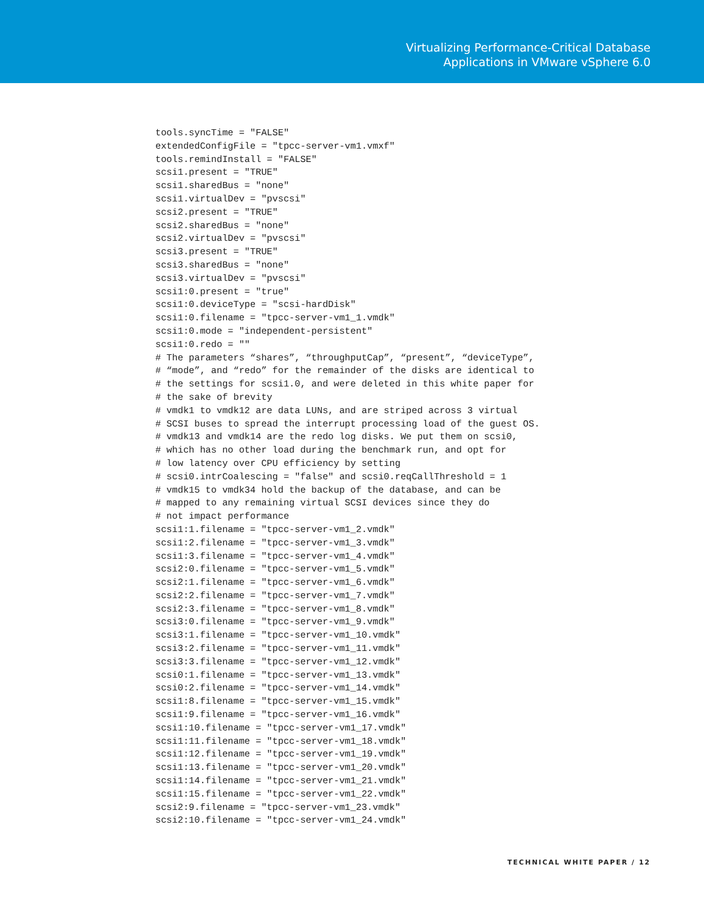Virtualizing Performance-Critical Database
Applications in VMware vSphere 6.0
tools.syncTime = "FALSE"
extendedConfigFile = "tpcc-server-vm1.vmxf"
tools.remindInstall = "FALSE"
scsi1.present = "TRUE"
scsi1.sharedBus = "none"
scsi1.virtualDev = "pvscsi"
scsi2.present = "TRUE"
scsi2.sharedBus = "none"
scsi2.virtualDev = "pvscsi"
scsi3.present = "TRUE"
scsi3.sharedBus = "none"
scsi3.virtualDev = "pvscsi"
scsi1:0.present = "true"
scsi1:0.deviceType = "scsi-hardDisk"
scsi1:0.filename = "tpcc-server-vm1_1.vmdk"
scsi1:0.mode = "independent-persistent"
scsi1:0.redo = ""
# The parameters “shares”, “throughputCap”, “present”, “deviceType”,
# “mode”, and “redo” for the remainder of the disks are identical to
# the settings for scsi1.0, and were deleted in this white paper for
# the sake of brevity
# vmdk1 to vmdk12 are data LUNs, and are striped across 3 virtual
# SCSI buses to spread the interrupt processing load of the guest OS.
# vmdk13 and vmdk14 are the redo log disks. We put them on scsi0,
# which has no other load during the benchmark run, and opt for
# low latency over CPU efficiency by setting
# scsi0.intrCoalescing = "false" and scsi0.reqCallThreshold = 1
# vmdk15 to vmdk34 hold the backup of the database, and can be
# mapped to any remaining virtual SCSI devices since they do
# not impact performance
scsi1:1.filename = "tpcc-server-vm1_2.vmdk"
scsi1:2.filename = "tpcc-server-vm1_3.vmdk"
scsi1:3.filename = "tpcc-server-vm1_4.vmdk"
scsi2:0.filename = "tpcc-server-vm1_5.vmdk"
scsi2:1.filename = "tpcc-server-vm1_6.vmdk"
scsi2:2.filename = "tpcc-server-vm1_7.vmdk"
scsi2:3.filename = "tpcc-server-vm1_8.vmdk"
scsi3:0.filename = "tpcc-server-vm1_9.vmdk"
scsi3:1.filename = "tpcc-server-vm1_10.vmdk"
scsi3:2.filename = "tpcc-server-vm1_11.vmdk"
scsi3:3.filename = "tpcc-server-vm1_12.vmdk"
scsi0:1.filename = "tpcc-server-vm1_13.vmdk"
scsi0:2.filename = "tpcc-server-vm1_14.vmdk"
scsi1:8.filename = "tpcc-server-vm1_15.vmdk"
scsi1:9.filename = "tpcc-server-vm1_16.vmdk"
scsi1:10.filename = "tpcc-server-vm1_17.vmdk"
scsi1:11.filename = "tpcc-server-vm1_18.vmdk"
scsi1:12.filename = "tpcc-server-vm1_19.vmdk"
scsi1:13.filename = "tpcc-server-vm1_20.vmdk"
scsi1:14.filename = "tpcc-server-vm1_21.vmdk"
scsi1:15.filename = "tpcc-server-vm1_22.vmdk"
scsi2:9.filename = "tpcc-server-vm1_23.vmdk"
scsi2:10.filename = "tpcc-server-vm1_24.vmdk"
TECHNICAL WHITE PAPER / 12